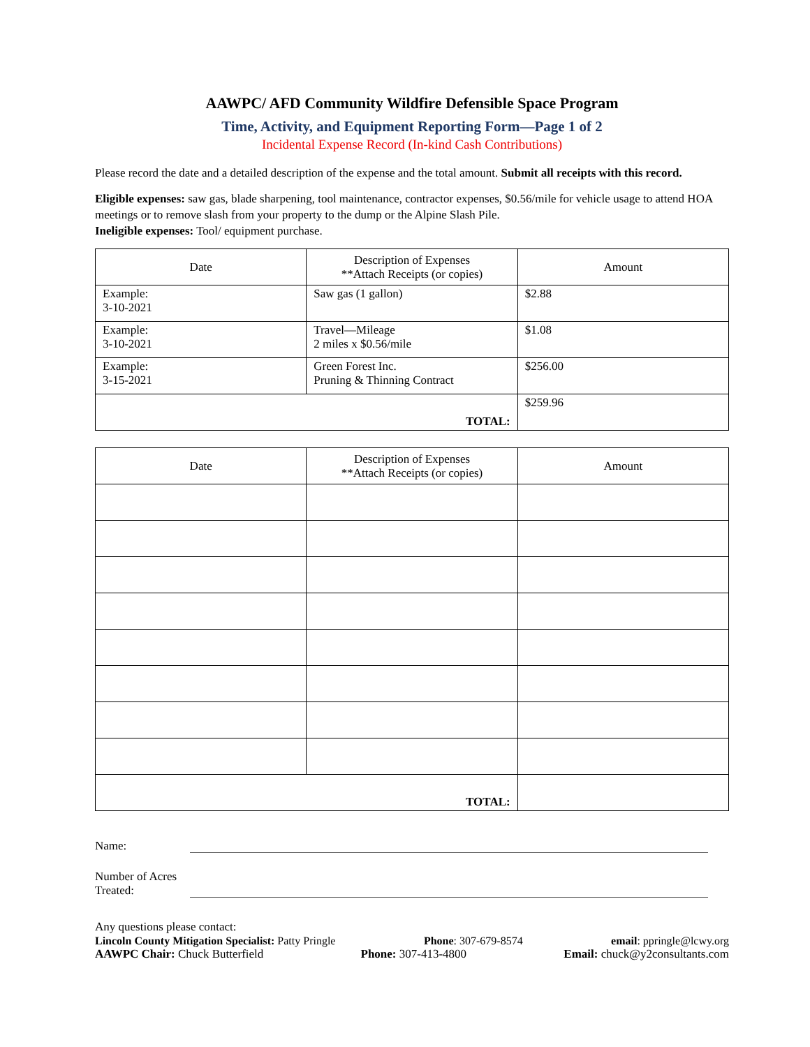AAWPC/ AFD Community Wildfire Defensible Space Program
Time, Activity, and Equipment Reporting Form—Page 1 of 2
Incidental Expense Record (In-kind Cash Contributions)
Please record the date and a detailed description of the expense and the total amount. Submit all receipts with this record.
Eligible expenses: saw gas, blade sharpening, tool maintenance, contractor expenses, $0.56/mile for vehicle usage to attend HOA meetings or to remove slash from your property to the dump or the Alpine Slash Pile.
Ineligible expenses: Tool/ equipment purchase.
| Date | Description of Expenses **Attach Receipts (or copies) | Amount |
| --- | --- | --- |
| Example: 3-10-2021 | Saw gas (1 gallon) | $2.88 |
| Example: 3-10-2021 | Travel—Mileage 2 miles x $0.56/mile | $1.08 |
| Example: 3-15-2021 | Green Forest Inc. Pruning & Thinning Contract | $256.00 |
| TOTAL: | | $259.96 |
| Date | Description of Expenses **Attach Receipts (or copies) | Amount |
| --- | --- | --- |
| TOTAL: | | |
Name:
Number of Acres Treated:
Any questions please contact:
Lincoln County Mitigation Specialist: Patty Pringle Phone: 307-679-8574 email: ppringle@lcwy.org
AAWPC Chair: Chuck Butterfield Phone: 307-413-4800 Email: chuck@y2consultants.com